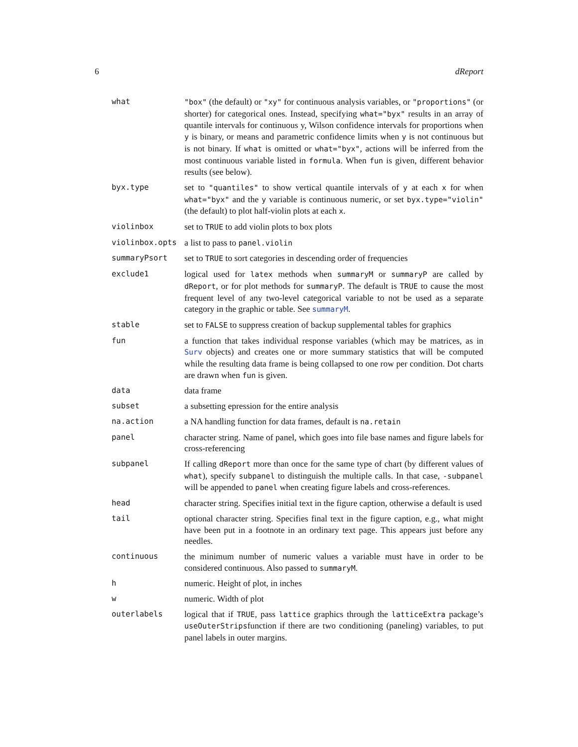6 dReport
what "box" (the default) or "xy" for continuous analysis variables, or "proportions" (or shorter) for categorical ones. Instead, specifying what="byx" results in an array of quantile intervals for continuous y, Wilson confidence intervals for proportions when y is binary, or means and parametric confidence limits when y is not continuous but is not binary. If what is omitted or what="byx", actions will be inferred from the most continuous variable listed in formula. When fun is given, different behavior results (see below).
byx.type set to "quantiles" to show vertical quantile intervals of y at each x for when what="byx" and the y variable is continuous numeric, or set byx.type="violin" (the default) to plot half-violin plots at each x.
violinbox set to TRUE to add violin plots to box plots
violinbox.opts a list to pass to panel.violin
summaryPsort set to TRUE to sort categories in descending order of frequencies
exclude1 logical used for latex methods when summaryM or summaryP are called by dReport, or for plot methods for summaryP. The default is TRUE to cause the most frequent level of any two-level categorical variable to not be used as a separate category in the graphic or table. See summaryM.
stable set to FALSE to suppress creation of backup supplemental tables for graphics
fun a function that takes individual response variables (which may be matrices, as in Surv objects) and creates one or more summary statistics that will be computed while the resulting data frame is being collapsed to one row per condition. Dot charts are drawn when fun is given.
data data frame
subset a subsetting epression for the entire analysis
na.action a NA handling function for data frames, default is na.retain
panel character string. Name of panel, which goes into file base names and figure labels for cross-referencing
subpanel If calling dReport more than once for the same type of chart (by different values of what), specify subpanel to distinguish the multiple calls. In that case, -subpanel will be appended to panel when creating figure labels and cross-references.
head character string. Specifies initial text in the figure caption, otherwise a default is used
tail optional character string. Specifies final text in the figure caption, e.g., what might have been put in a footnote in an ordinary text page. This appears just before any needles.
continuous the minimum number of numeric values a variable must have in order to be considered continuous. Also passed to summaryM.
h numeric. Height of plot, in inches
w numeric. Width of plot
outerlabels logical that if TRUE, pass lattice graphics through the latticeExtra package’s useOuterStripsfunction if there are two conditioning (paneling) variables, to put panel labels in outer margins.